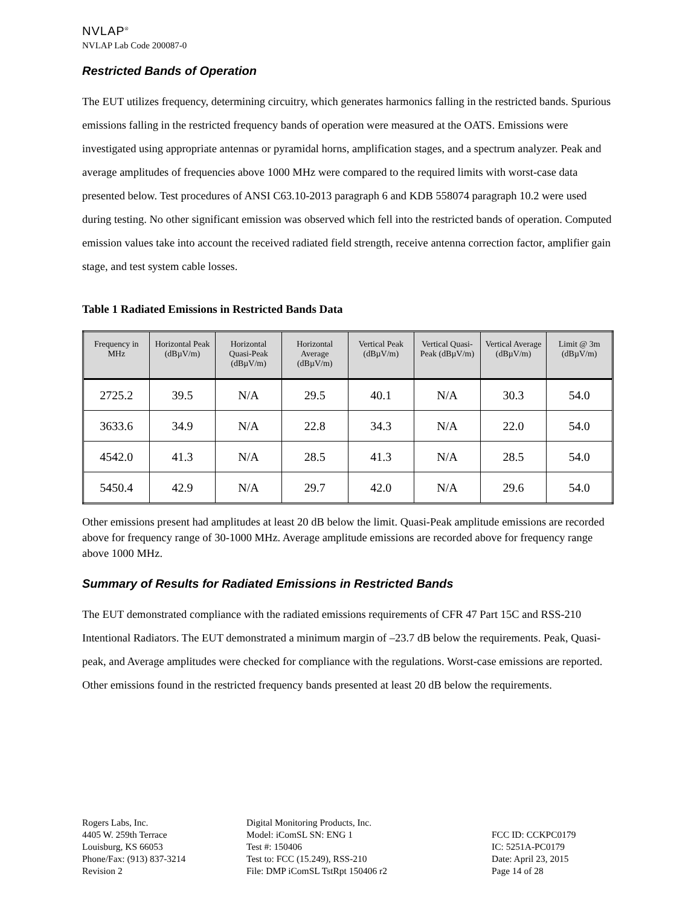NVLAP<sup>®</sup>
NVLAP Lab Code 200087-0
Restricted Bands of Operation
The EUT utilizes frequency, determining circuitry, which generates harmonics falling in the restricted bands. Spurious emissions falling in the restricted frequency bands of operation were measured at the OATS. Emissions were investigated using appropriate antennas or pyramidal horns, amplification stages, and a spectrum analyzer. Peak and average amplitudes of frequencies above 1000 MHz were compared to the required limits with worst-case data presented below. Test procedures of ANSI C63.10-2013 paragraph 6 and KDB 558074 paragraph 10.2 were used during testing. No other significant emission was observed which fell into the restricted bands of operation. Computed emission values take into account the received radiated field strength, receive antenna correction factor, amplifier gain stage, and test system cable losses.
Table 1 Radiated Emissions in Restricted Bands Data
| Frequency in MHz | Horizontal Peak (dBµV/m) | Horizontal Quasi-Peak (dBµV/m) | Horizontal Average (dBµV/m) | Vertical Peak (dBµV/m) | Vertical Quasi-Peak (dBµV/m) | Vertical Average (dBµV/m) | Limit @ 3m (dBµV/m) |
| --- | --- | --- | --- | --- | --- | --- | --- |
| 2725.2 | 39.5 | N/A | 29.5 | 40.1 | N/A | 30.3 | 54.0 |
| 3633.6 | 34.9 | N/A | 22.8 | 34.3 | N/A | 22.0 | 54.0 |
| 4542.0 | 41.3 | N/A | 28.5 | 41.3 | N/A | 28.5 | 54.0 |
| 5450.4 | 42.9 | N/A | 29.7 | 42.0 | N/A | 29.6 | 54.0 |
Other emissions present had amplitudes at least 20 dB below the limit. Quasi-Peak amplitude emissions are recorded above for frequency range of 30-1000 MHz. Average amplitude emissions are recorded above for frequency range above 1000 MHz.
Summary of Results for Radiated Emissions in Restricted Bands
The EUT demonstrated compliance with the radiated emissions requirements of CFR 47 Part 15C and RSS-210 Intentional Radiators. The EUT demonstrated a minimum margin of –23.7 dB below the requirements. Peak, Quasi-peak, and Average amplitudes were checked for compliance with the regulations. Worst-case emissions are reported. Other emissions found in the restricted frequency bands presented at least 20 dB below the requirements.
Rogers Labs, Inc.
4405 W. 259th Terrace
Louisburg, KS 66053
Phone/Fax: (913) 837-3214
Revision 2
Digital Monitoring Products, Inc.
Model: iComSL SN: ENG 1
Test #: 150406
Test to: FCC (15.249), RSS-210
File: DMP iComSL TstRpt 150406 r2
FCC ID: CCKPC0179
IC: 5251A-PC0179
Date: April 23, 2015
Page 14 of 28